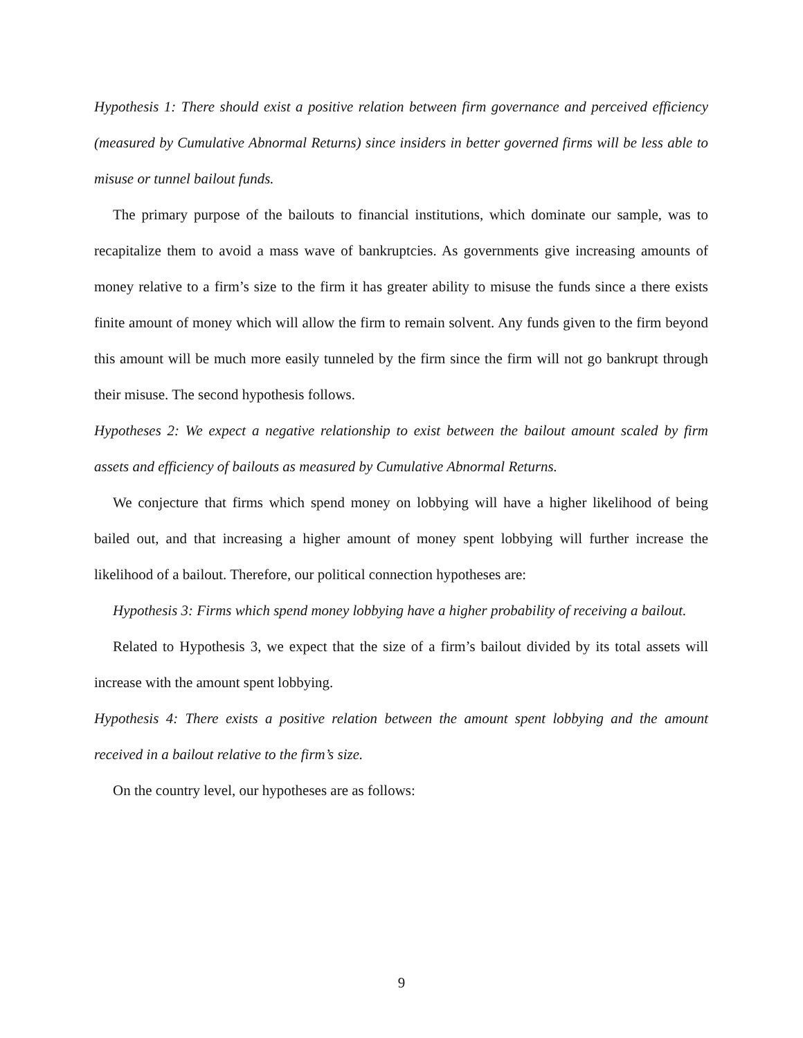Hypothesis 1: There should exist a positive relation between firm governance and perceived efficiency (measured by Cumulative Abnormal Returns) since insiders in better governed firms will be less able to misuse or tunnel bailout funds.
The primary purpose of the bailouts to financial institutions, which dominate our sample, was to recapitalize them to avoid a mass wave of bankruptcies. As governments give increasing amounts of money relative to a firm’s size to the firm it has greater ability to misuse the funds since a there exists finite amount of money which will allow the firm to remain solvent. Any funds given to the firm beyond this amount will be much more easily tunneled by the firm since the firm will not go bankrupt through their misuse. The second hypothesis follows.
Hypotheses 2: We expect a negative relationship to exist between the bailout amount scaled by firm assets and efficiency of bailouts as measured by Cumulative Abnormal Returns.
We conjecture that firms which spend money on lobbying will have a higher likelihood of being bailed out, and that increasing a higher amount of money spent lobbying will further increase the likelihood of a bailout. Therefore, our political connection hypotheses are:
Hypothesis 3: Firms which spend money lobbying have a higher probability of receiving a bailout.
Related to Hypothesis 3, we expect that the size of a firm’s bailout divided by its total assets will increase with the amount spent lobbying.
Hypothesis 4: There exists a positive relation between the amount spent lobbying and the amount received in a bailout relative to the firm’s size.
On the country level, our hypotheses are as follows:
9